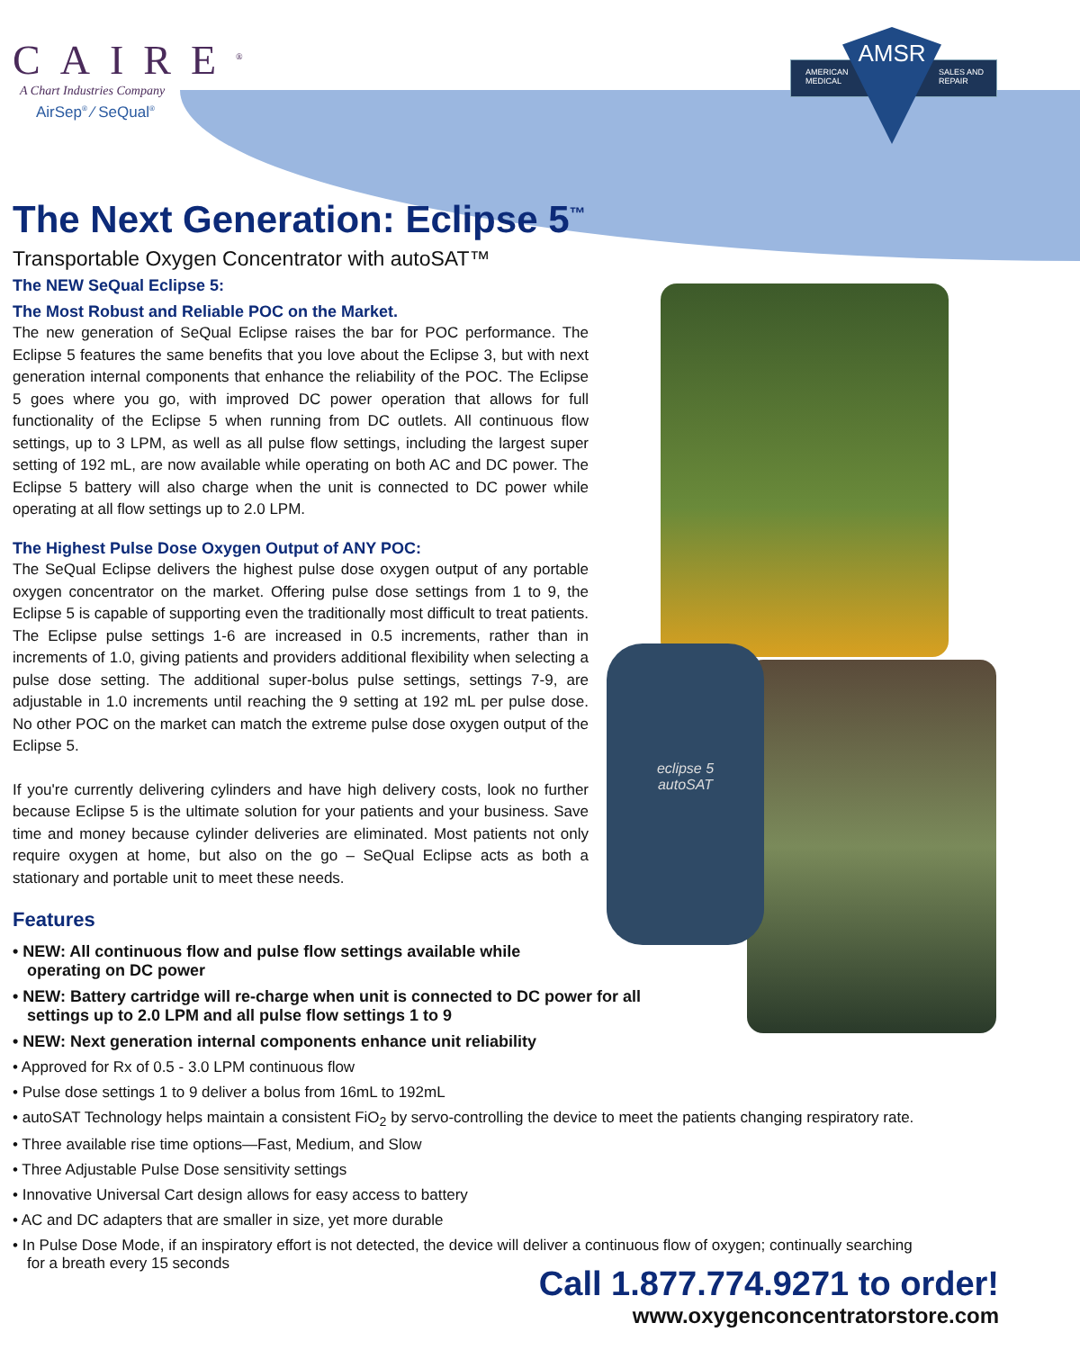CAIRE<sup>®</sup>
A Chart Industries Company
AirSep<sup>®</sup> ⁄ SeQual<sup>®</sup>
AMERICAN
MEDICAL
SALES AND
REPAIR
AMSR
The Next Generation: Eclipse 5<sup>™</sup>
Transportable Oxygen Concentrator with autoSAT™
The NEW SeQual Eclipse 5:
The Most Robust and Reliable POC on the Market.
The new generation of SeQual Eclipse raises the bar for POC performance. The Eclipse 5 features the same benefits that you love about the Eclipse 3, but with next generation internal components that enhance the reliability of the POC. The Eclipse 5 goes where you go, with improved DC power operation that allows for full functionality of the Eclipse 5 when running from DC outlets. All continuous flow settings, up to 3 LPM, as well as all pulse flow settings, including the largest super setting of 192 mL, are now available while operating on both AC and DC power. The Eclipse 5 battery will also charge when the unit is connected to DC power while operating at all flow settings up to 2.0 LPM.
The Highest Pulse Dose Oxygen Output of ANY POC:
The SeQual Eclipse delivers the highest pulse dose oxygen output of any portable oxygen concentrator on the market. Offering pulse dose settings from 1 to 9, the Eclipse 5 is capable of supporting even the traditionally most difficult to treat patients. The Eclipse pulse settings 1-6 are increased in 0.5 increments, rather than in increments of 1.0, giving patients and providers additional flexibility when selecting a pulse dose setting. The additional super-bolus pulse settings, settings 7-9, are adjustable in 1.0 increments until reaching the 9 setting at 192 mL per pulse dose. No other POC on the market can match the extreme pulse dose oxygen output of the Eclipse 5.
If you're currently delivering cylinders and have high delivery costs, look no further because Eclipse 5 is the ultimate solution for your patients and your business. Save time and money because cylinder deliveries are eliminated. Most patients not only require oxygen at home, but also on the go – SeQual Eclipse acts as both a stationary and portable unit to meet these needs.
Features
• NEW: All continuous flow and pulse flow settings available while
operating on DC power
• NEW: Battery cartridge will re-charge when unit is connected to DC power for all
settings up to 2.0 LPM and all pulse flow settings 1 to 9
• NEW: Next generation internal components enhance unit reliability
• Approved for Rx of 0.5 - 3.0 LPM continuous flow
• Pulse dose settings 1 to 9 deliver a bolus from 16mL to 192mL
• autoSAT Technology helps maintain a consistent FiO<sub>2</sub> by servo-controlling the device to meet the patients changing respiratory rate.
• Three available rise time options—Fast, Medium, and Slow
• Three Adjustable Pulse Dose sensitivity settings
• Innovative Universal Cart design allows for easy access to battery
• AC and DC adapters that are smaller in size, yet more durable
• In Pulse Dose Mode, if an inspiratory effort is not detected, the device will deliver a continuous flow of oxygen; continually searching
for a breath every 15 seconds
eclipse 5
autoSAT
Call 1.877.774.9271 to order!
www.oxygenconcentratorstore.com